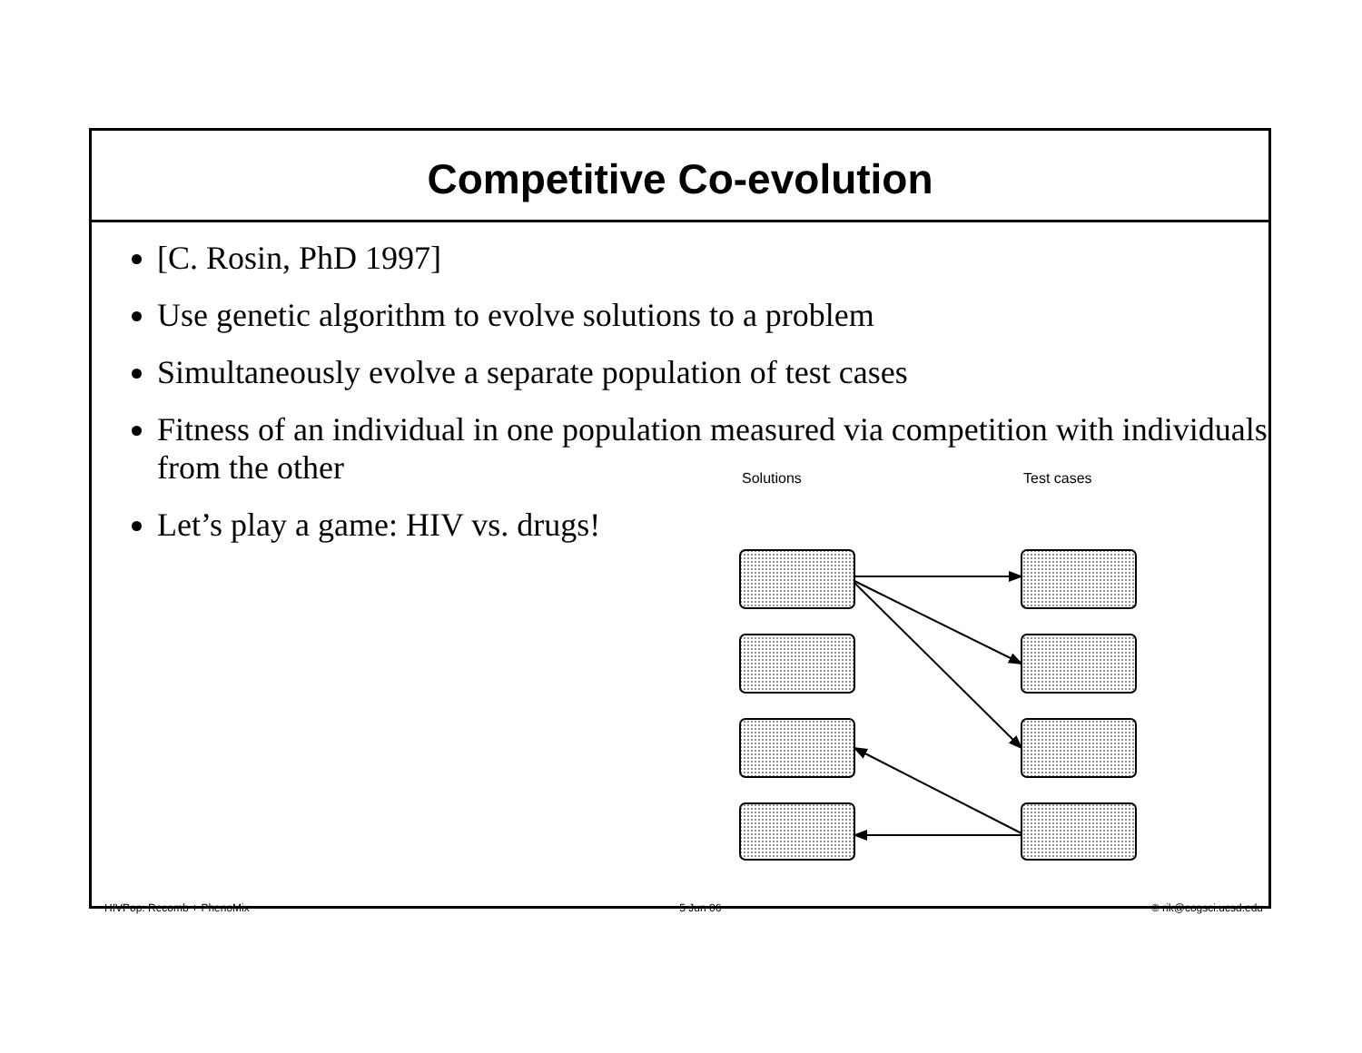Competitive Co-evolution
[C. Rosin, PhD 1997]
Use genetic algorithm to evolve solutions to a problem
Simultaneously evolve a separate population of test cases
Fitness of an individual in one population measured via competition with individuals from the other
Let’s play a game: HIV vs. drugs!
Solutions
Test cases
HIVPop: Recomb + PhenoMix 5 Jun 06 © rik@cogsci.ucsd.edu